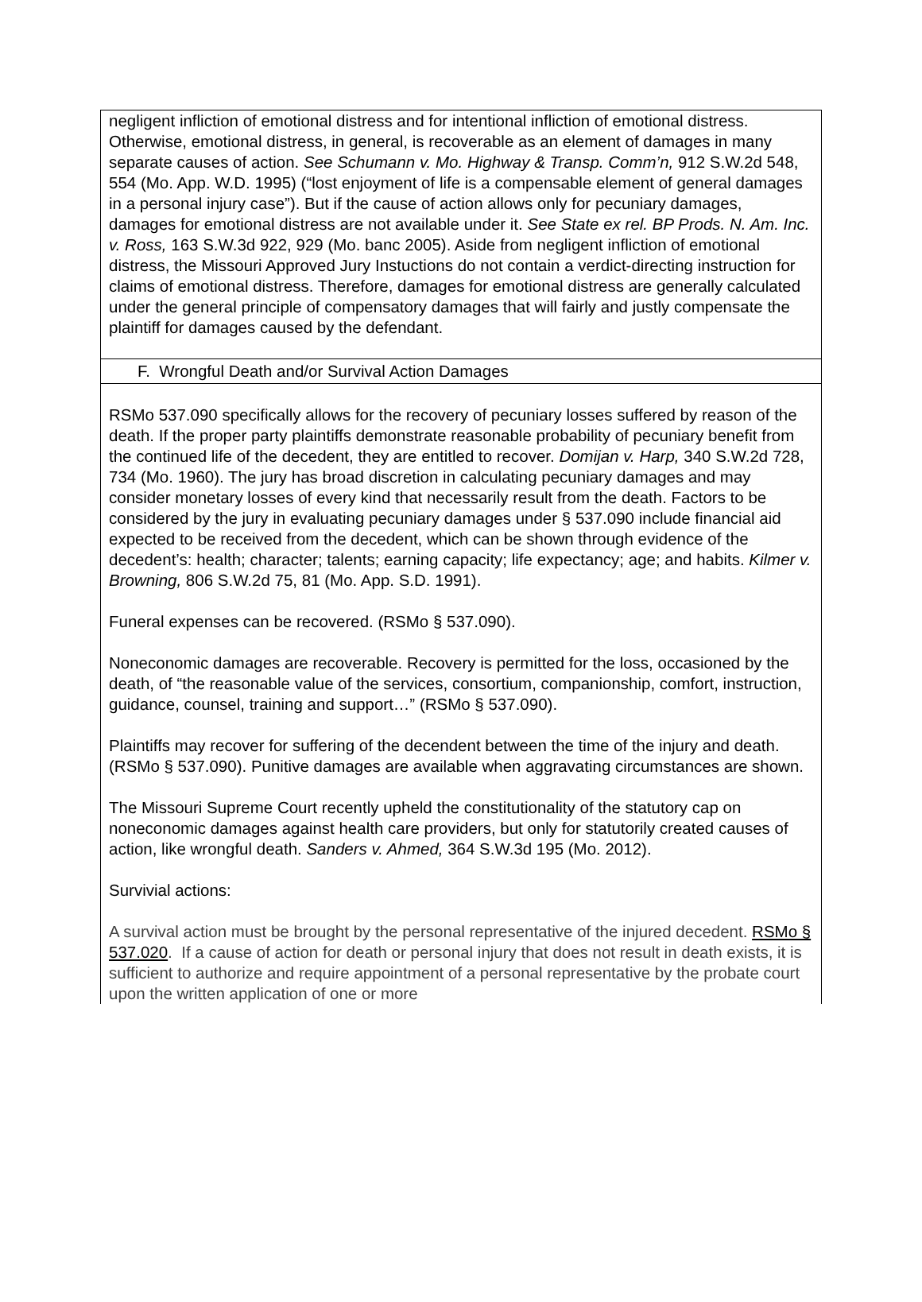negligent infliction of emotional distress and for intentional infliction of emotional distress. Otherwise, emotional distress, in general, is recoverable as an element of damages in many separate causes of action. See Schumann v. Mo. Highway & Transp. Comm’n, 912 S.W.2d 548, 554 (Mo. App. W.D. 1995) (“lost enjoyment of life is a compensable element of general damages in a personal injury case”). But if the cause of action allows only for pecuniary damages, damages for emotional distress are not available under it. See State ex rel. BP Prods. N. Am. Inc. v. Ross, 163 S.W.3d 922, 929 (Mo. banc 2005). Aside from negligent infliction of emotional distress, the Missouri Approved Jury Instuctions do not contain a verdict-directing instruction for claims of emotional distress. Therefore, damages for emotional distress are generally calculated under the general principle of compensatory damages that will fairly and justly compensate the plaintiff for damages caused by the defendant.
F. Wrongful Death and/or Survival Action Damages
RSMo 537.090 specifically allows for the recovery of pecuniary losses suffered by reason of the death. If the proper party plaintiffs demonstrate reasonable probability of pecuniary benefit from the continued life of the decedent, they are entitled to recover. Domijan v. Harp, 340 S.W.2d 728, 734 (Mo. 1960). The jury has broad discretion in calculating pecuniary damages and may consider monetary losses of every kind that necessarily result from the death. Factors to be considered by the jury in evaluating pecuniary damages under § 537.090 include financial aid expected to be received from the decedent, which can be shown through evidence of the decedent’s: health; character; talents; earning capacity; life expectancy; age; and habits. Kilmer v. Browning, 806 S.W.2d 75, 81 (Mo. App. S.D. 1991).
Funeral expenses can be recovered. (RSMo § 537.090).
Noneconomic damages are recoverable. Recovery is permitted for the loss, occasioned by the death, of “the reasonable value of the services, consortium, companionship, comfort, instruction, guidance, counsel, training and support…” (RSMo § 537.090).
Plaintiffs may recover for suffering of the decendent between the time of the injury and death. (RSMo § 537.090). Punitive damages are available when aggravating circumstances are shown.
The Missouri Supreme Court recently upheld the constitutionality of the statutory cap on noneconomic damages against health care providers, but only for statutorily created causes of action, like wrongful death. Sanders v. Ahmed, 364 S.W.3d 195 (Mo. 2012).
Survivial actions:
A survival action must be brought by the personal representative of the injured decedent. RSMo § 537.020. If a cause of action for death or personal injury that does not result in death exists, it is sufficient to authorize and require appointment of a personal representative by the probate court upon the written application of one or more